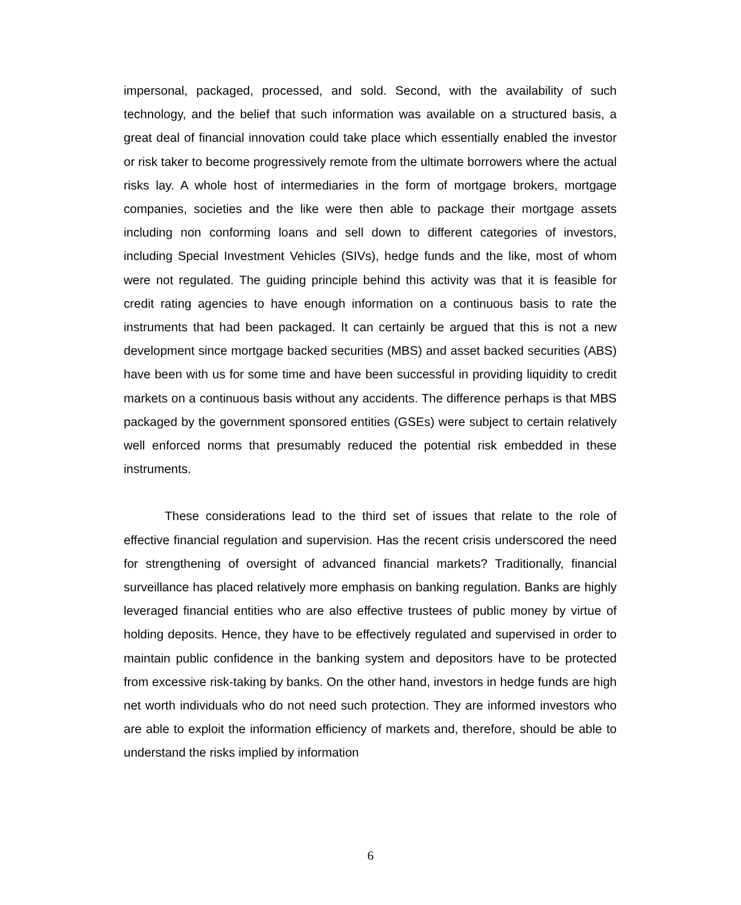impersonal, packaged, processed, and sold. Second, with the availability of such technology, and the belief that such information was available on a structured basis, a great deal of financial innovation could take place which essentially enabled the investor or risk taker to become progressively remote from the ultimate borrowers where the actual risks lay. A whole host of intermediaries in the form of mortgage brokers, mortgage companies, societies and the like were then able to package their mortgage assets including non conforming loans and sell down to different categories of investors, including Special Investment Vehicles (SIVs), hedge funds and the like, most of whom were not regulated. The guiding principle behind this activity was that it is feasible for credit rating agencies to have enough information on a continuous basis to rate the instruments that had been packaged. It can certainly be argued that this is not a new development since mortgage backed securities (MBS) and asset backed securities (ABS) have been with us for some time and have been successful in providing liquidity to credit markets on a continuous basis without any accidents. The difference perhaps is that MBS packaged by the government sponsored entities (GSEs) were subject to certain relatively well enforced norms that presumably reduced the potential risk embedded in these instruments.
These considerations lead to the third set of issues that relate to the role of effective financial regulation and supervision. Has the recent crisis underscored the need for strengthening of oversight of advanced financial markets? Traditionally, financial surveillance has placed relatively more emphasis on banking regulation. Banks are highly leveraged financial entities who are also effective trustees of public money by virtue of holding deposits. Hence, they have to be effectively regulated and supervised in order to maintain public confidence in the banking system and depositors have to be protected from excessive risk-taking by banks. On the other hand, investors in hedge funds are high net worth individuals who do not need such protection. They are informed investors who are able to exploit the information efficiency of markets and, therefore, should be able to understand the risks implied by information
6